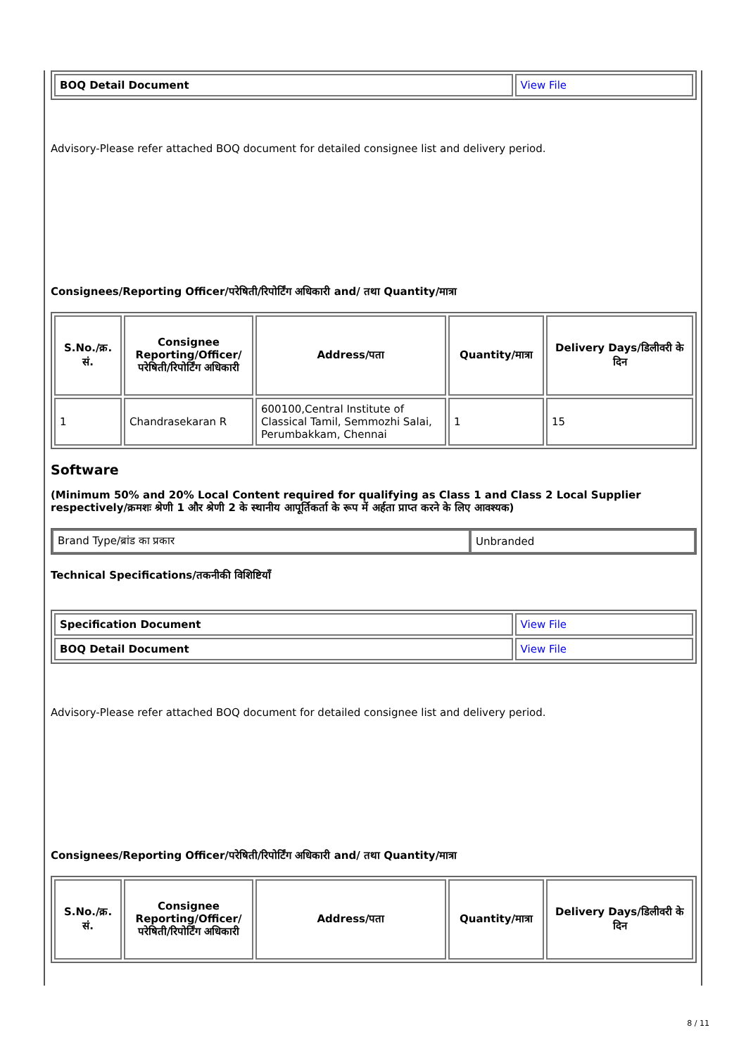| BOQ Detail Document | View File |
Advisory-Please refer attached BOQ document for detailed consignee list and delivery period.
Consignees/Reporting Officer/परेषिती/रिपोर्टिंग अधिकारी and/ तथा Quantity/मात्रा
| S.No./क्र. सं. | Consignee Reporting/Officer/ परेषिती/रिपोर्टिंग अधिकारी | Address/पता | Quantity/मात्रा | Delivery Days/डिलीवरी के दिन |
| --- | --- | --- | --- | --- |
| 1 | Chandrasekaran R | 600100,Central Institute of Classical Tamil, Semmozhi Salai, Perumbakkam, Chennai | 1 | 15 |
Software
(Minimum 50% and 20% Local Content required for qualifying as Class 1 and Class 2 Local Supplier respectively/क्रमशः श्रेणी 1 और श्रेणी 2 के स्थानीय आपूर्तिकर्ता के रूप में अर्हता प्राप्त करने के लिए आवश्यक)
| Brand Type/ब्रांड का प्रकार | Unbranded |
Technical Specifications/तकनीकी विशिष्टियाँ
| Specification Document | View File |
| BOQ Detail Document | View File |
Advisory-Please refer attached BOQ document for detailed consignee list and delivery period.
Consignees/Reporting Officer/परेषिती/रिपोर्टिंग अधिकारी and/ तथा Quantity/मात्रा
| S.No./क्र. सं. | Consignee Reporting/Officer/ परेषिती/रिपोर्टिंग अधिकारी | Address/पता | Quantity/मात्रा | Delivery Days/डिलीवरी के दिन |
| --- | --- | --- | --- | --- |
8 / 11